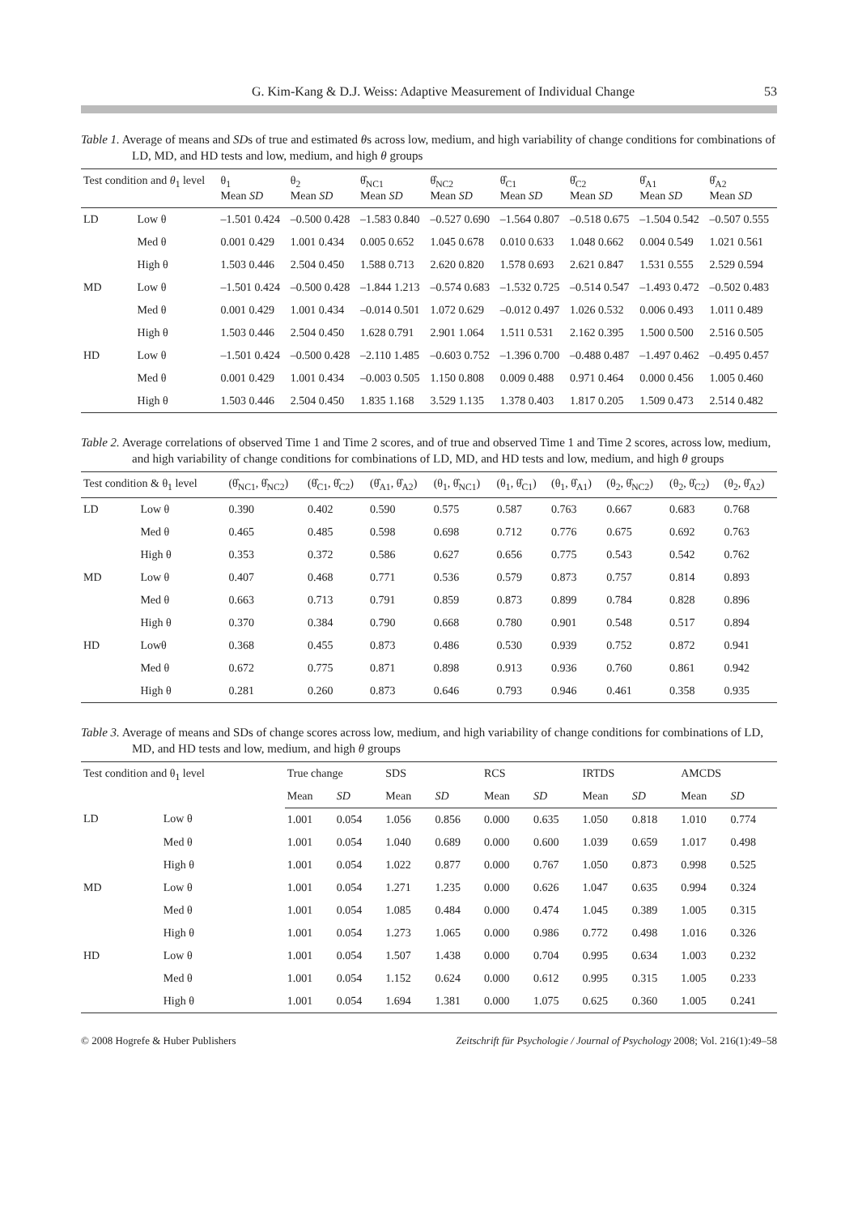G. Kim-Kang & D.J. Weiss: Adaptive Measurement of Individual Change 53
Table 1. Average of means and SDs of true and estimated θs across low, medium, and high variability of change conditions for combinations of LD, MD, and HD tests and low, medium, and high θ groups
| Test condition and θ<sub>1</sub> level | | θ<sub>1</sub> Mean SD | θ<sub>2</sub> Mean SD | θ̂<sub>NC1</sub> Mean SD | θ̂<sub>NC2</sub> Mean SD | θ̂<sub>C1</sub> Mean SD | θ̂<sub>C2</sub> Mean SD | θ̂<sub>A1</sub> Mean SD | θ̂<sub>A2</sub> Mean SD |
| --- | --- | --- | --- | --- | --- | --- | --- | --- | --- |
| LD | Low θ | –1.501 0.424 | –0.500 0.428 | –1.583 0.840 | –0.527 0.690 | –1.564 0.807 | –0.518 0.675 | –1.504 0.542 | –0.507 0.555 |
| | Med θ | 0.001 0.429 | 1.001 0.434 | 0.005 0.652 | 1.045 0.678 | 0.010 0.633 | 1.048 0.662 | 0.004 0.549 | 1.021 0.561 |
| | High θ | 1.503 0.446 | 2.504 0.450 | 1.588 0.713 | 2.620 0.820 | 1.578 0.693 | 2.621 0.847 | 1.531 0.555 | 2.529 0.594 |
| MD | Low θ | –1.501 0.424 | –0.500 0.428 | –1.844 1.213 | –0.574 0.683 | –1.532 0.725 | –0.514 0.547 | –1.493 0.472 | –0.502 0.483 |
| | Med θ | 0.001 0.429 | 1.001 0.434 | –0.014 0.501 | 1.072 0.629 | –0.012 0.497 | 1.026 0.532 | 0.006 0.493 | 1.011 0.489 |
| | High θ | 1.503 0.446 | 2.504 0.450 | 1.628 0.791 | 2.901 1.064 | 1.511 0.531 | 2.162 0.395 | 1.500 0.500 | 2.516 0.505 |
| HD | Low θ | –1.501 0.424 | –0.500 0.428 | –2.110 1.485 | –0.603 0.752 | –1.396 0.700 | –0.488 0.487 | –1.497 0.462 | –0.495 0.457 |
| | Med θ | 0.001 0.429 | 1.001 0.434 | –0.003 0.505 | 1.150 0.808 | 0.009 0.488 | 0.971 0.464 | 0.000 0.456 | 1.005 0.460 |
| | High θ | 1.503 0.446 | 2.504 0.450 | 1.835 1.168 | 3.529 1.135 | 1.378 0.403 | 1.817 0.205 | 1.509 0.473 | 2.514 0.482 |
Table 2. Average correlations of observed Time 1 and Time 2 scores, and of true and observed Time 1 and Time 2 scores, across low, medium, and high variability of change conditions for combinations of LD, MD, and HD tests and low, medium, and high θ groups
| Test condition & θ<sub>1</sub> level | | (θ̂<sub>NC1</sub>, θ̂<sub>NC2</sub>) | (θ̂<sub>C1</sub>, θ̂<sub>C2</sub>) | (θ̂<sub>A1</sub>, θ̂<sub>A2</sub>) | (θ<sub>1</sub>, θ̂<sub>NC1</sub>) | (θ<sub>1</sub>, θ̂<sub>C1</sub>) | (θ<sub>1</sub>, θ̂<sub>A1</sub>) | (θ<sub>2</sub>, θ̂<sub>NC2</sub>) | (θ<sub>2</sub>, θ̂<sub>C2</sub>) | (θ<sub>2</sub>, θ̂<sub>A2</sub>) |
| --- | --- | --- | --- | --- | --- | --- | --- | --- | --- | --- |
| LD | Low θ | 0.390 | 0.402 | 0.590 | 0.575 | 0.587 | 0.763 | 0.667 | 0.683 | 0.768 |
| | Med θ | 0.465 | 0.485 | 0.598 | 0.698 | 0.712 | 0.776 | 0.675 | 0.692 | 0.763 |
| | High θ | 0.353 | 0.372 | 0.586 | 0.627 | 0.656 | 0.775 | 0.543 | 0.542 | 0.762 |
| MD | Low θ | 0.407 | 0.468 | 0.771 | 0.536 | 0.579 | 0.873 | 0.757 | 0.814 | 0.893 |
| | Med θ | 0.663 | 0.713 | 0.791 | 0.859 | 0.873 | 0.899 | 0.784 | 0.828 | 0.896 |
| | High θ | 0.370 | 0.384 | 0.790 | 0.668 | 0.780 | 0.901 | 0.548 | 0.517 | 0.894 |
| HD | Lowθ | 0.368 | 0.455 | 0.873 | 0.486 | 0.530 | 0.939 | 0.752 | 0.872 | 0.941 |
| | Med θ | 0.672 | 0.775 | 0.871 | 0.898 | 0.913 | 0.936 | 0.760 | 0.861 | 0.942 |
| | High θ | 0.281 | 0.260 | 0.873 | 0.646 | 0.793 | 0.946 | 0.461 | 0.358 | 0.935 |
Table 3. Average of means and SDs of change scores across low, medium, and high variability of change conditions for combinations of LD, MD, and HD tests and low, medium, and high θ groups
| Test condition and θ<sub>1</sub> level | | True change | | SDS | | RCS | | IRTDS | | AMCDS | |
| --- | --- | --- | --- | --- | --- | --- | --- | --- | --- | --- | --- |
| | | Mean | SD | Mean | SD | Mean | SD | Mean | SD | Mean | SD |
| LD | Low θ | 1.001 | 0.054 | 1.056 | 0.856 | 0.000 | 0.635 | 1.050 | 0.818 | 1.010 | 0.774 |
| | Med θ | 1.001 | 0.054 | 1.040 | 0.689 | 0.000 | 0.600 | 1.039 | 0.659 | 1.017 | 0.498 |
| | High θ | 1.001 | 0.054 | 1.022 | 0.877 | 0.000 | 0.767 | 1.050 | 0.873 | 0.998 | 0.525 |
| MD | Low θ | 1.001 | 0.054 | 1.271 | 1.235 | 0.000 | 0.626 | 1.047 | 0.635 | 0.994 | 0.324 |
| | Med θ | 1.001 | 0.054 | 1.085 | 0.484 | 0.000 | 0.474 | 1.045 | 0.389 | 1.005 | 0.315 |
| | High θ | 1.001 | 0.054 | 1.273 | 1.065 | 0.000 | 0.986 | 0.772 | 0.498 | 1.016 | 0.326 |
| HD | Low θ | 1.001 | 0.054 | 1.507 | 1.438 | 0.000 | 0.704 | 0.995 | 0.634 | 1.003 | 0.232 |
| | Med θ | 1.001 | 0.054 | 1.152 | 0.624 | 0.000 | 0.612 | 0.995 | 0.315 | 1.005 | 0.233 |
| | High θ | 1.001 | 0.054 | 1.694 | 1.381 | 0.000 | 1.075 | 0.625 | 0.360 | 1.005 | 0.241 |
© 2008 Hogrefe & Huber Publishers Zeitschrift für Psychologie / Journal of Psychology 2008; Vol. 216(1):49–58